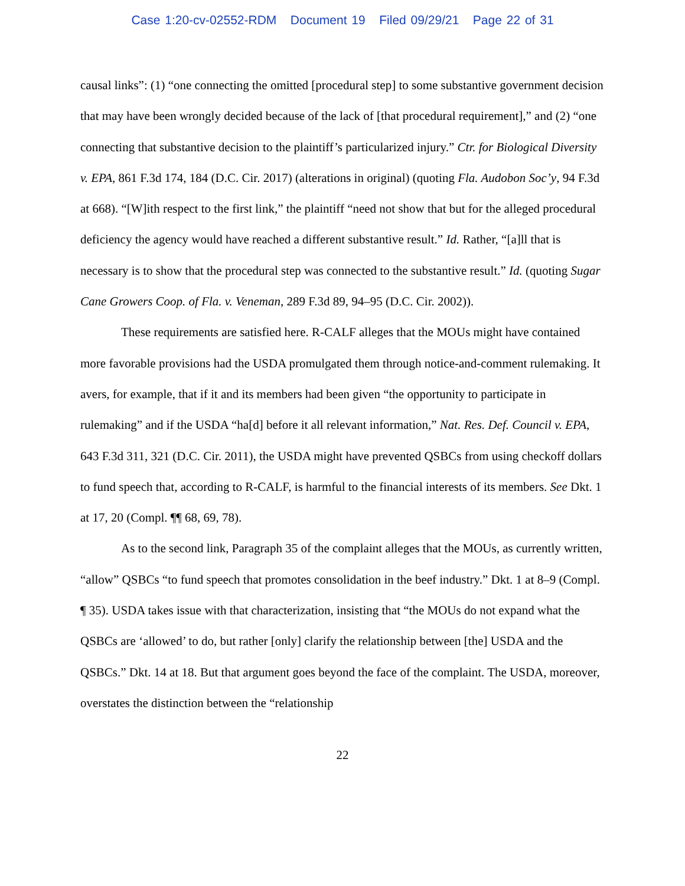Case 1:20-cv-02552-RDM Document 19 Filed 09/29/21 Page 22 of 31
causal links”: (1) “one connecting the omitted [procedural step] to some substantive government decision that may have been wrongly decided because of the lack of [that procedural requirement],” and (2) “one connecting that substantive decision to the plaintiff’s particularized injury.” Ctr. for Biological Diversity v. EPA, 861 F.3d 174, 184 (D.C. Cir. 2017) (alterations in original) (quoting Fla. Audobon Soc’y, 94 F.3d at 668). “[W]ith respect to the first link,” the plaintiff “need not show that but for the alleged procedural deficiency the agency would have reached a different substantive result.” Id. Rather, “[a]ll that is necessary is to show that the procedural step was connected to the substantive result.” Id. (quoting Sugar Cane Growers Coop. of Fla. v. Veneman, 289 F.3d 89, 94–95 (D.C. Cir. 2002)).
These requirements are satisfied here. R-CALF alleges that the MOUs might have contained more favorable provisions had the USDA promulgated them through notice-and-comment rulemaking. It avers, for example, that if it and its members had been given “the opportunity to participate in rulemaking” and if the USDA “ha[d] before it all relevant information,” Nat. Res. Def. Council v. EPA, 643 F.3d 311, 321 (D.C. Cir. 2011), the USDA might have prevented QSBCs from using checkoff dollars to fund speech that, according to R-CALF, is harmful to the financial interests of its members. See Dkt. 1 at 17, 20 (Compl. ¶¶ 68, 69, 78).
As to the second link, Paragraph 35 of the complaint alleges that the MOUs, as currently written, “allow” QSBCs “to fund speech that promotes consolidation in the beef industry.” Dkt. 1 at 8–9 (Compl. ¶ 35). USDA takes issue with that characterization, insisting that “the MOUs do not expand what the QSBCs are ‘allowed’ to do, but rather [only] clarify the relationship between [the] USDA and the QSBCs.” Dkt. 14 at 18. But that argument goes beyond the face of the complaint. The USDA, moreover, overstates the distinction between the “relationship
22